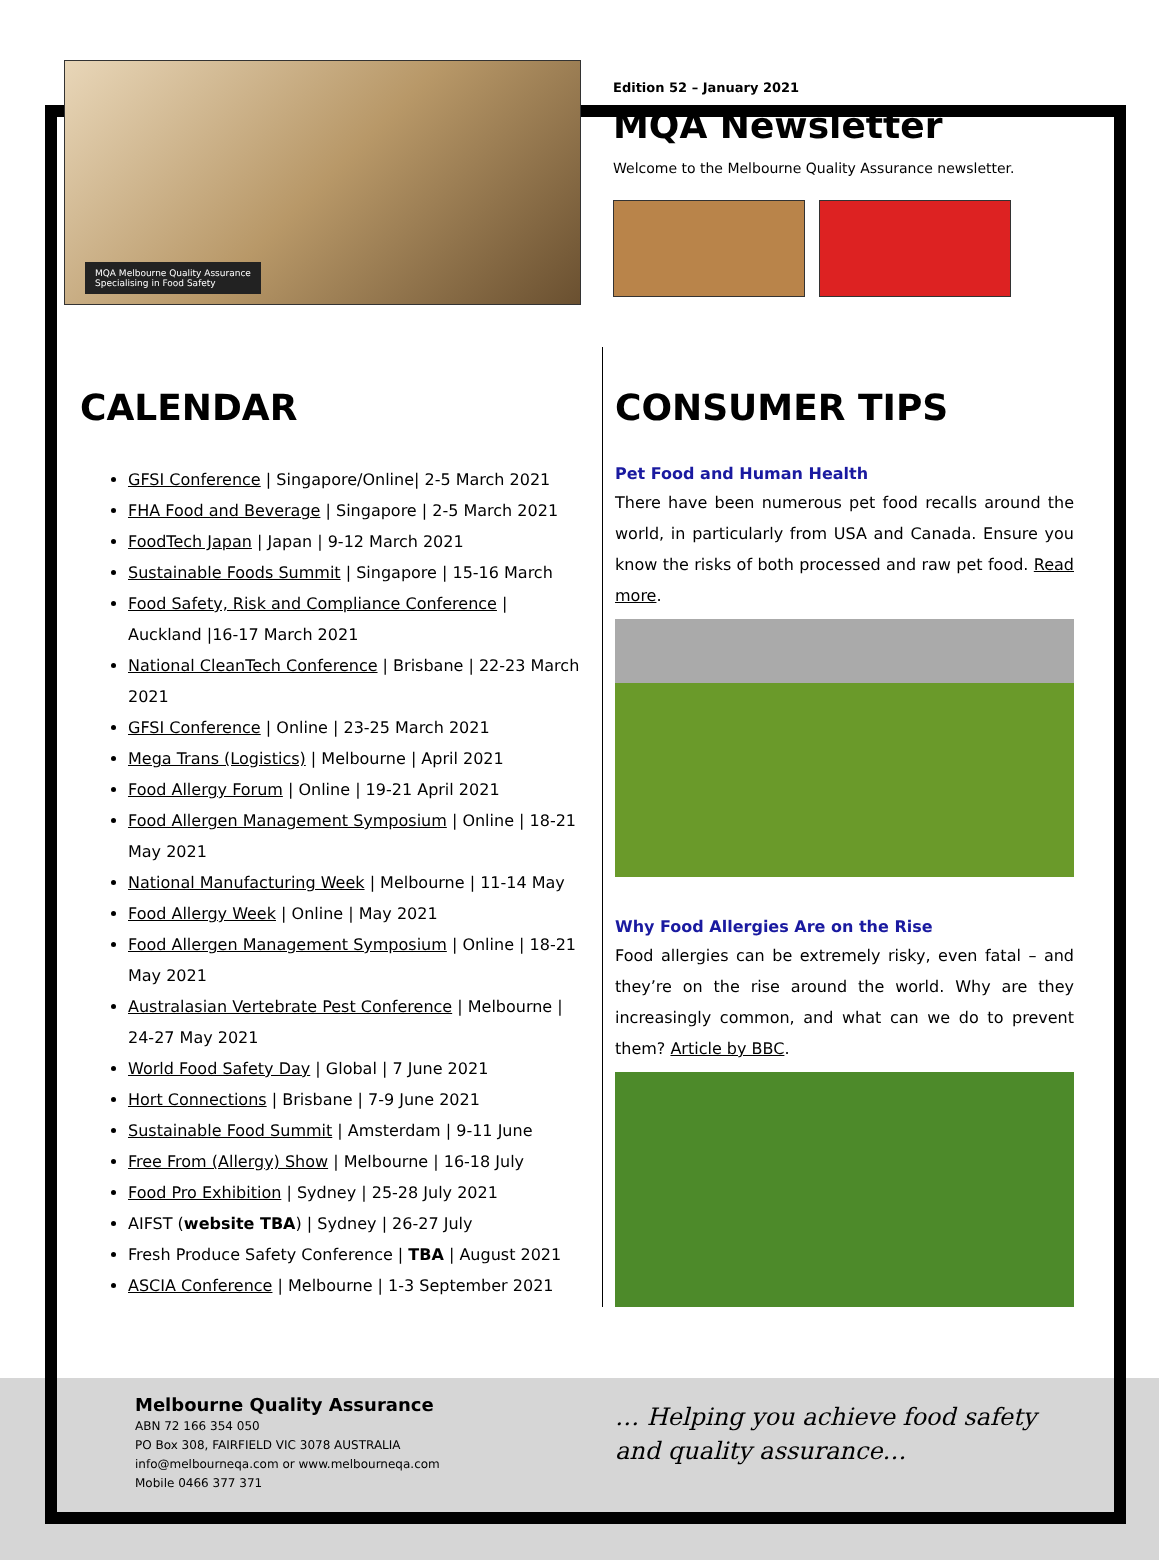MQA Melbourne Quality Assurance
Specialising in Food Safety
Edition 52 – January 2021
MQA Newsletter
Welcome to the Melbourne Quality Assurance newsletter.
CALENDAR
GFSI Conference | Singapore/Online| 2-5 March 2021
FHA Food and Beverage | Singapore | 2-5 March 2021
FoodTech Japan | Japan | 9-12 March 2021
Sustainable Foods Summit | Singapore | 15-16 March
Food Safety, Risk and Compliance Conference | Auckland |16-17 March 2021
National CleanTech Conference | Brisbane | 22-23 March 2021
GFSI Conference | Online | 23-25 March 2021
Mega Trans (Logistics) | Melbourne | April 2021
Food Allergy Forum | Online | 19-21 April 2021
Food Allergen Management Symposium | Online | 18-21 May 2021
National Manufacturing Week | Melbourne | 11-14 May
Food Allergy Week | Online | May 2021
Food Allergen Management Symposium | Online | 18-21 May 2021
Australasian Vertebrate Pest Conference | Melbourne | 24-27 May 2021
World Food Safety Day | Global | 7 June 2021
Hort Connections | Brisbane | 7-9 June 2021
Sustainable Food Summit | Amsterdam | 9-11 June
Free From (Allergy) Show | Melbourne | 16-18 July
Food Pro Exhibition | Sydney | 25-28 July 2021
AIFST (website TBA) | Sydney | 26-27 July
Fresh Produce Safety Conference | TBA | August 2021
ASCIA Conference | Melbourne | 1-3 September 2021
CONSUMER TIPS
Pet Food and Human Health
There have been numerous pet food recalls around the world, in particularly from USA and Canada. Ensure you know the risks of both processed and raw pet food. Read more.
Why Food Allergies Are on the Rise
Food allergies can be extremely risky, even fatal – and they’re on the rise around the world. Why are they increasingly common, and what can we do to prevent them? Article by BBC.
Melbourne Quality Assurance
ABN 72 166 354 050
PO Box 308, FAIRFIELD VIC 3078 AUSTRALIA
info@melbourneqa.com or www.melbourneqa.com
Mobile 0466 377 371
… Helping you achieve food safety
and quality assurance…